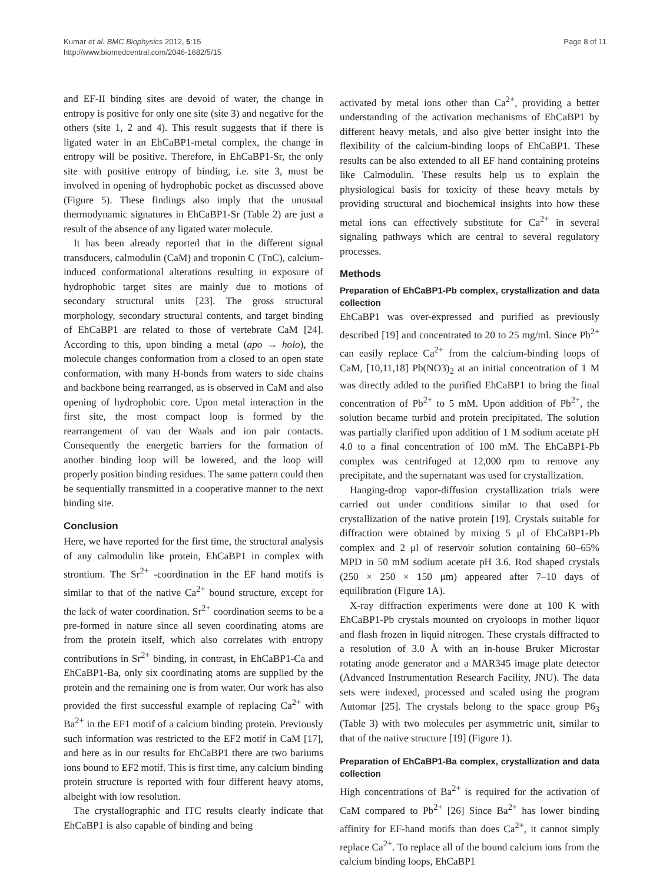Kumar et al. BMC Biophysics 2012, 5:15
http://www.biomedcentral.com/2046-1682/5/15
Page 8 of 11
and EF-II binding sites are devoid of water, the change in entropy is positive for only one site (site 3) and negative for the others (site 1, 2 and 4). This result suggests that if there is ligated water in an EhCaBP1-metal complex, the change in entropy will be positive. Therefore, in EhCaBP1-Sr, the only site with positive entropy of binding, i.e. site 3, must be involved in opening of hydrophobic pocket as discussed above (Figure 5). These findings also imply that the unusual thermodynamic signatures in EhCaBP1-Sr (Table 2) are just a result of the absence of any ligated water molecule.
It has been already reported that in the different signal transducers, calmodulin (CaM) and troponin C (TnC), calcium-induced conformational alterations resulting in exposure of hydrophobic target sites are mainly due to motions of secondary structural units [23]. The gross structural morphology, secondary structural contents, and target binding of EhCaBP1 are related to those of vertebrate CaM [24]. According to this, upon binding a metal (apo → holo), the molecule changes conformation from a closed to an open state conformation, with many H-bonds from waters to side chains and backbone being rearranged, as is observed in CaM and also opening of hydrophobic core. Upon metal interaction in the first site, the most compact loop is formed by the rearrangement of van der Waals and ion pair contacts. Consequently the energetic barriers for the formation of another binding loop will be lowered, and the loop will properly position binding residues. The same pattern could then be sequentially transmitted in a cooperative manner to the next binding site.
Conclusion
Here, we have reported for the first time, the structural analysis of any calmodulin like protein, EhCaBP1 in complex with strontium. The Sr<sup>2+</sup> -coordination in the EF hand motifs is similar to that of the native Ca<sup>2+</sup> bound structure, except for the lack of water coordination. Sr<sup>2+</sup> coordination seems to be a pre-formed in nature since all seven coordinating atoms are from the protein itself, which also correlates with entropy contributions in Sr<sup>2+</sup> binding, in contrast, in EhCaBP1-Ca and EhCaBP1-Ba, only six coordinating atoms are supplied by the protein and the remaining one is from water. Our work has also provided the first successful example of replacing Ca<sup>2+</sup> with Ba<sup>2+</sup> in the EF1 motif of a calcium binding protein. Previously such information was restricted to the EF2 motif in CaM [17], and here as in our results for EhCaBP1 there are two bariums ions bound to EF2 motif. This is first time, any calcium binding protein structure is reported with four different heavy atoms, albeight with low resolution.
The crystallographic and ITC results clearly indicate that EhCaBP1 is also capable of binding and being
activated by metal ions other than Ca<sup>2+</sup>, providing a better understanding of the activation mechanisms of EhCaBP1 by different heavy metals, and also give better insight into the flexibility of the calcium-binding loops of EhCaBP1. These results can be also extended to all EF hand containing proteins like Calmodulin. These results help us to explain the physiological basis for toxicity of these heavy metals by providing structural and biochemical insights into how these metal ions can effectively substitute for Ca<sup>2+</sup> in several signaling pathways which are central to several regulatory processes.
Methods
Preparation of EhCaBP1-Pb complex, crystallization and data collection
EhCaBP1 was over-expressed and purified as previously described [19] and concentrated to 20 to 25 mg/ml. Since Pb<sup>2+</sup> can easily replace Ca<sup>2+</sup> from the calcium-binding loops of CaM, [10,11,18] Pb(NO3)<sub>2</sub> at an initial concentration of 1 M was directly added to the purified EhCaBP1 to bring the final concentration of Pb<sup>2+</sup> to 5 mM. Upon addition of Pb<sup>2+</sup>, the solution became turbid and protein precipitated. The solution was partially clarified upon addition of 1 M sodium acetate pH 4.0 to a final concentration of 100 mM. The EhCaBP1-Pb complex was centrifuged at 12,000 rpm to remove any precipitate, and the supernatant was used for crystallization.
Hanging-drop vapor-diffusion crystallization trials were carried out under conditions similar to that used for crystallization of the native protein [19]. Crystals suitable for diffraction were obtained by mixing 5 μl of EhCaBP1-Pb complex and 2 μl of reservoir solution containing 60–65% MPD in 50 mM sodium acetate pH 3.6. Rod shaped crystals (250 × 250 × 150 μm) appeared after 7–10 days of equilibration (Figure 1A).
X-ray diffraction experiments were done at 100 K with EhCaBP1-Pb crystals mounted on cryoloops in mother liquor and flash frozen in liquid nitrogen. These crystals diffracted to a resolution of 3.0 Å with an in-house Bruker Microstar rotating anode generator and a MAR345 image plate detector (Advanced Instrumentation Research Facility, JNU). The data sets were indexed, processed and scaled using the program Automar [25]. The crystals belong to the space group P6<sub>3</sub> (Table 3) with two molecules per asymmetric unit, similar to that of the native structure [19] (Figure 1).
Preparation of EhCaBP1-Ba complex, crystallization and data collection
High concentrations of Ba<sup>2+</sup> is required for the activation of CaM compared to Pb<sup>2+</sup> [26] Since Ba<sup>2+</sup> has lower binding affinity for EF-hand motifs than does Ca<sup>2+</sup>, it cannot simply replace Ca<sup>2+</sup>. To replace all of the bound calcium ions from the calcium binding loops, EhCaBP1